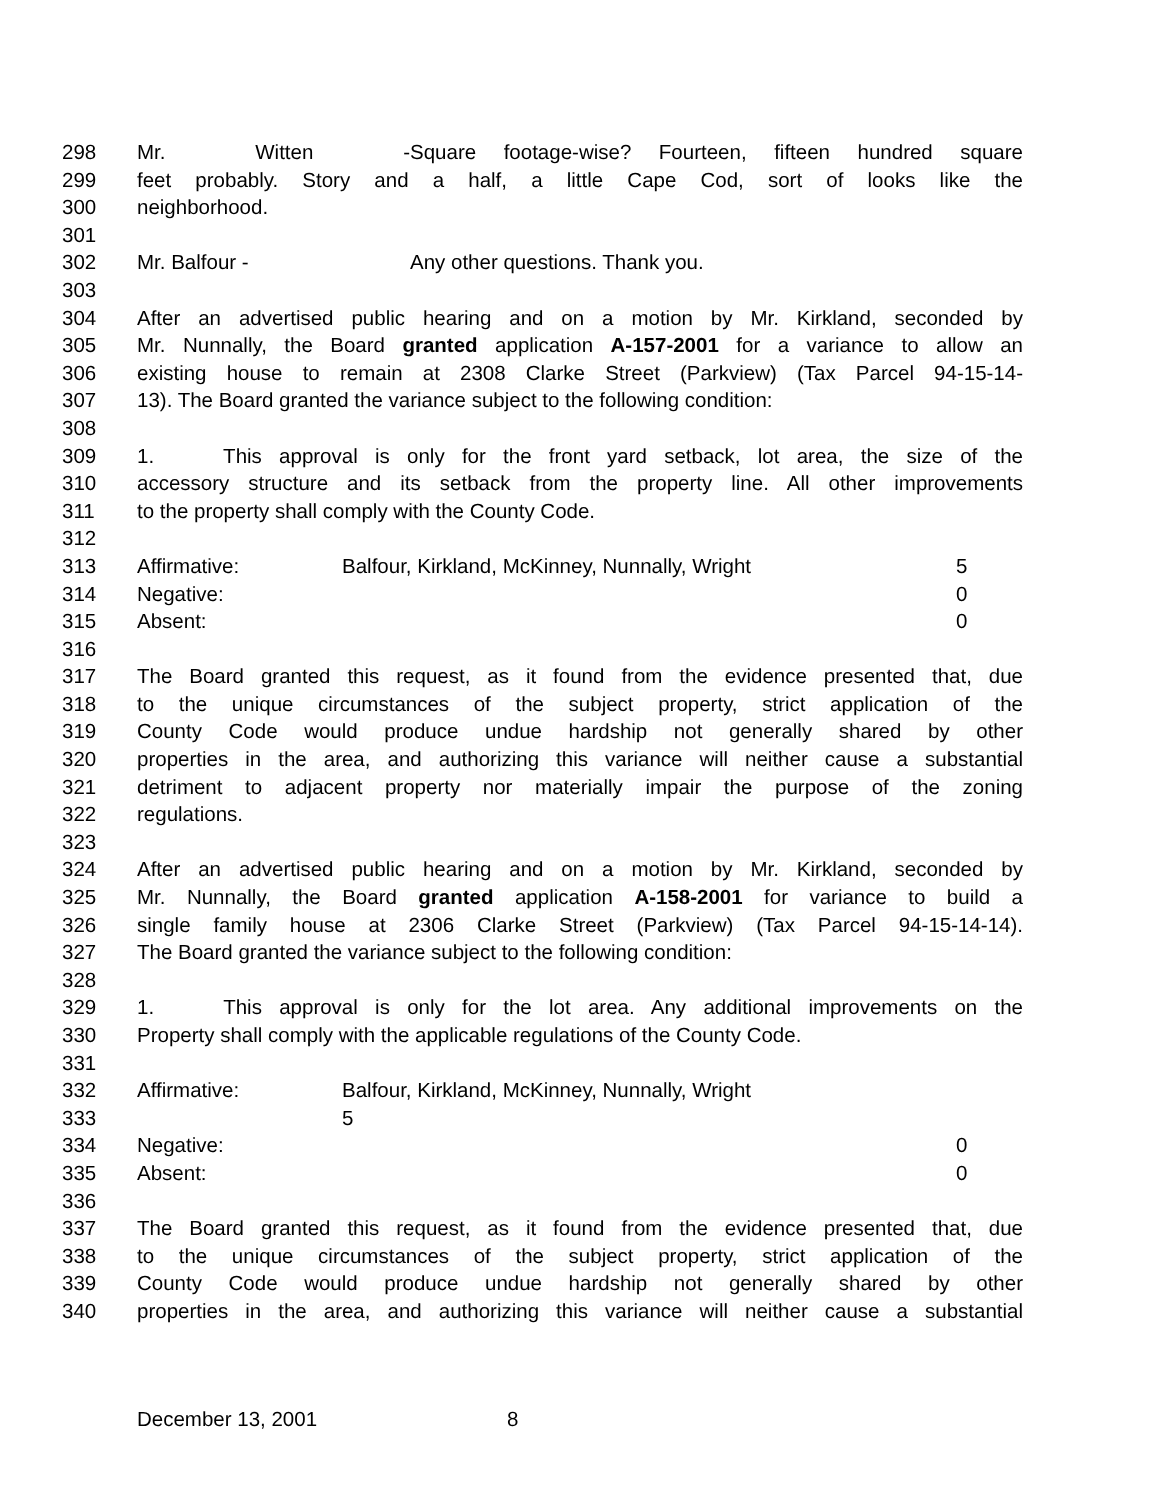298 Mr. Witten - Square footage-wise? Fourteen, fifteen hundred square
299 feet probably. Story and a half, a little Cape Cod, sort of looks like the
300 neighborhood.
301
302 Mr. Balfour - Any other questions. Thank you.
303
304 After an advertised public hearing and on a motion by Mr. Kirkland, seconded by
305 Mr. Nunnally, the Board granted application A-157-2001 for a variance to allow an
306 existing house to remain at 2308 Clarke Street (Parkview) (Tax Parcel 94-15-14-
307 13). The Board granted the variance subject to the following condition:
308
309 1. This approval is only for the front yard setback, lot area, the size of the
310 accessory structure and its setback from the property line. All other improvements
311 to the property shall comply with the County Code.
312
313 Affirmative: Balfour, Kirkland, McKinney, Nunnally, Wright 5
314 Negative: 0
315 Absent: 0
316
317 The Board granted this request, as it found from the evidence presented that, due
318 to the unique circumstances of the subject property, strict application of the
319 County Code would produce undue hardship not generally shared by other
320 properties in the area, and authorizing this variance will neither cause a substantial
321 detriment to adjacent property nor materially impair the purpose of the zoning
322 regulations.
323
324 After an advertised public hearing and on a motion by Mr. Kirkland, seconded by
325 Mr. Nunnally, the Board granted application A-158-2001 for variance to build a
326 single family house at 2306 Clarke Street (Parkview) (Tax Parcel 94-15-14-14).
327 The Board granted the variance subject to the following condition:
328
329 1. This approval is only for the lot area. Any additional improvements on the
330 Property shall comply with the applicable regulations of the County Code.
331
332 Affirmative: Balfour, Kirkland, McKinney, Nunnally, Wright
333 5
334 Negative: 0
335 Absent: 0
336
337 The Board granted this request, as it found from the evidence presented that, due
338 to the unique circumstances of the subject property, strict application of the
339 County Code would produce undue hardship not generally shared by other
340 properties in the area, and authorizing this variance will neither cause a substantial
December 13, 2001 8